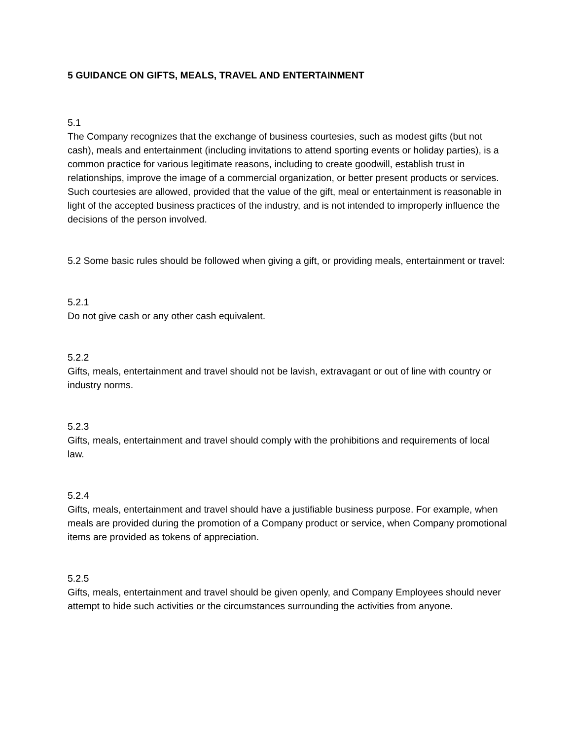5 GUIDANCE ON GIFTS, MEALS, TRAVEL AND ENTERTAINMENT
5.1
The Company recognizes that the exchange of business courtesies, such as modest gifts (but not cash), meals and entertainment (including invitations to attend sporting events or holiday parties), is a common practice for various legitimate reasons, including to create goodwill, establish trust in relationships, improve the image of a commercial organization, or better present products or services. Such courtesies are allowed, provided that the value of the gift, meal or entertainment is reasonable in light of the accepted business practices of the industry, and is not intended to improperly influence the decisions of the person involved.
5.2 Some basic rules should be followed when giving a gift, or providing meals, entertainment or travel:
5.2.1
Do not give cash or any other cash equivalent.
5.2.2
Gifts, meals, entertainment and travel should not be lavish, extravagant or out of line with country or industry norms.
5.2.3
Gifts, meals, entertainment and travel should comply with the prohibitions and requirements of local law.
5.2.4
Gifts, meals, entertainment and travel should have a justifiable business purpose. For example, when meals are provided during the promotion of a Company product or service, when Company promotional items are provided as tokens of appreciation.
5.2.5
Gifts, meals, entertainment and travel should be given openly, and Company Employees should never attempt to hide such activities or the circumstances surrounding the activities from anyone.